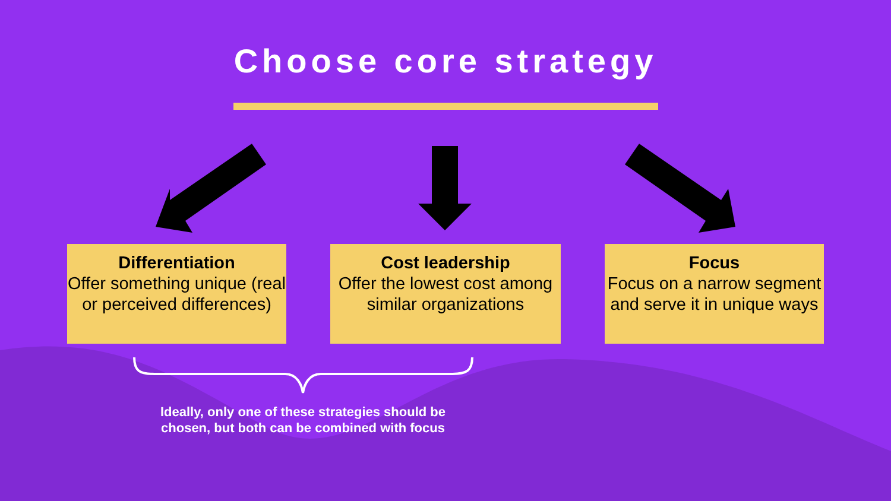Choose core strategy
Differentiation
Offer something unique (real or perceived differences)
Cost leadership
Offer the lowest cost among similar organizations
Focus
Focus on a narrow segment and serve it in unique ways
Ideally, only one of these strategies should be chosen, but both can be combined with focus